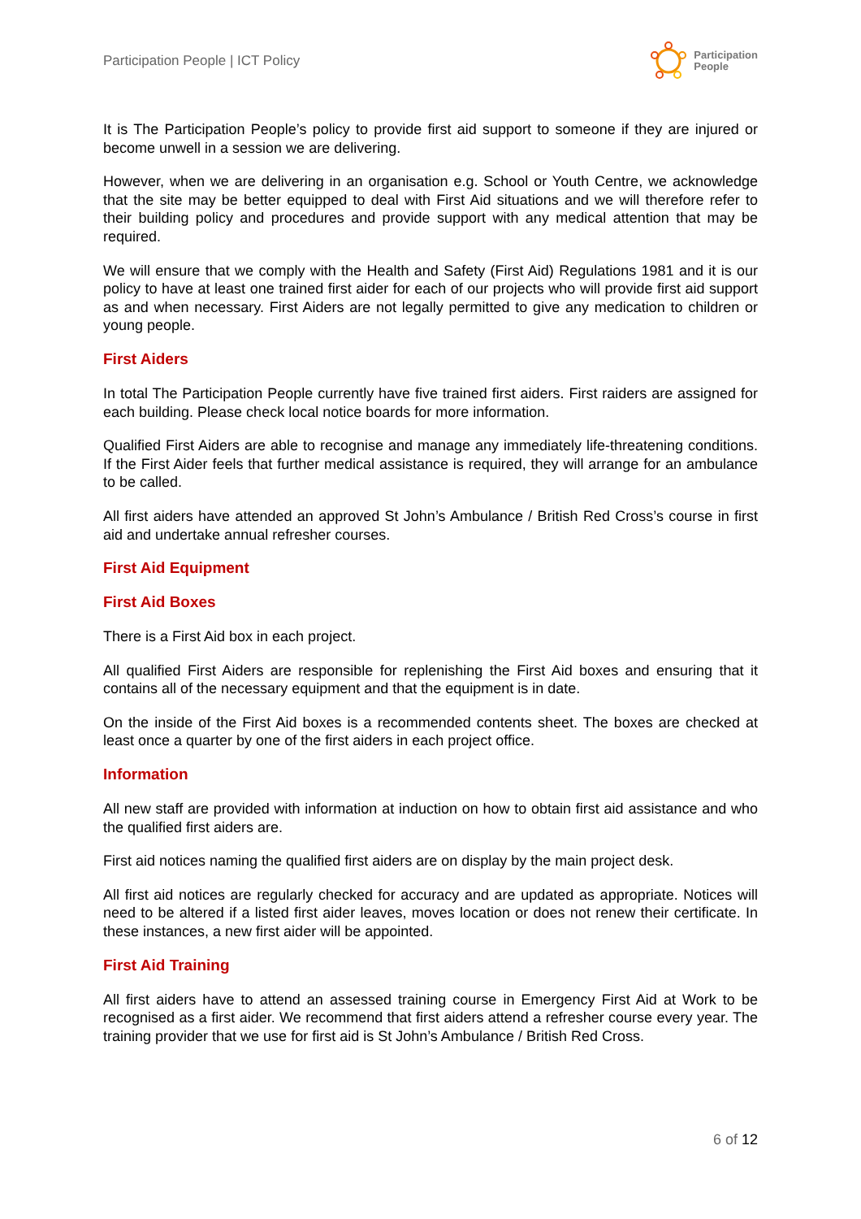Participation People | ICT Policy
Participation
People
It is The Participation People’s policy to provide first aid support to someone if they are injured or become unwell in a session we are delivering.
However, when we are delivering in an organisation e.g. School or Youth Centre, we acknowledge that the site may be better equipped to deal with First Aid situations and we will therefore refer to their building policy and procedures and provide support with any medical attention that may be required.
We will ensure that we comply with the Health and Safety (First Aid) Regulations 1981 and it is our policy to have at least one trained first aider for each of our projects who will provide first aid support as and when necessary. First Aiders are not legally permitted to give any medication to children or young people.
First Aiders
In total The Participation People currently have five trained first aiders. First raiders are assigned for each building. Please check local notice boards for more information.
Qualified First Aiders are able to recognise and manage any immediately life-threatening conditions. If the First Aider feels that further medical assistance is required, they will arrange for an ambulance to be called.
All first aiders have attended an approved St John’s Ambulance / British Red Cross’s course in first aid and undertake annual refresher courses.
First Aid Equipment
First Aid Boxes
There is a First Aid box in each project.
All qualified First Aiders are responsible for replenishing the First Aid boxes and ensuring that it contains all of the necessary equipment and that the equipment is in date.
On the inside of the First Aid boxes is a recommended contents sheet. The boxes are checked at least once a quarter by one of the first aiders in each project office.
Information
All new staff are provided with information at induction on how to obtain first aid assistance and who the qualified first aiders are.
First aid notices naming the qualified first aiders are on display by the main project desk.
All first aid notices are regularly checked for accuracy and are updated as appropriate. Notices will need to be altered if a listed first aider leaves, moves location or does not renew their certificate. In these instances, a new first aider will be appointed.
First Aid Training
All first aiders have to attend an assessed training course in Emergency First Aid at Work to be recognised as a first aider. We recommend that first aiders attend a refresher course every year. The training provider that we use for first aid is St John’s Ambulance / British Red Cross.
6 of 12